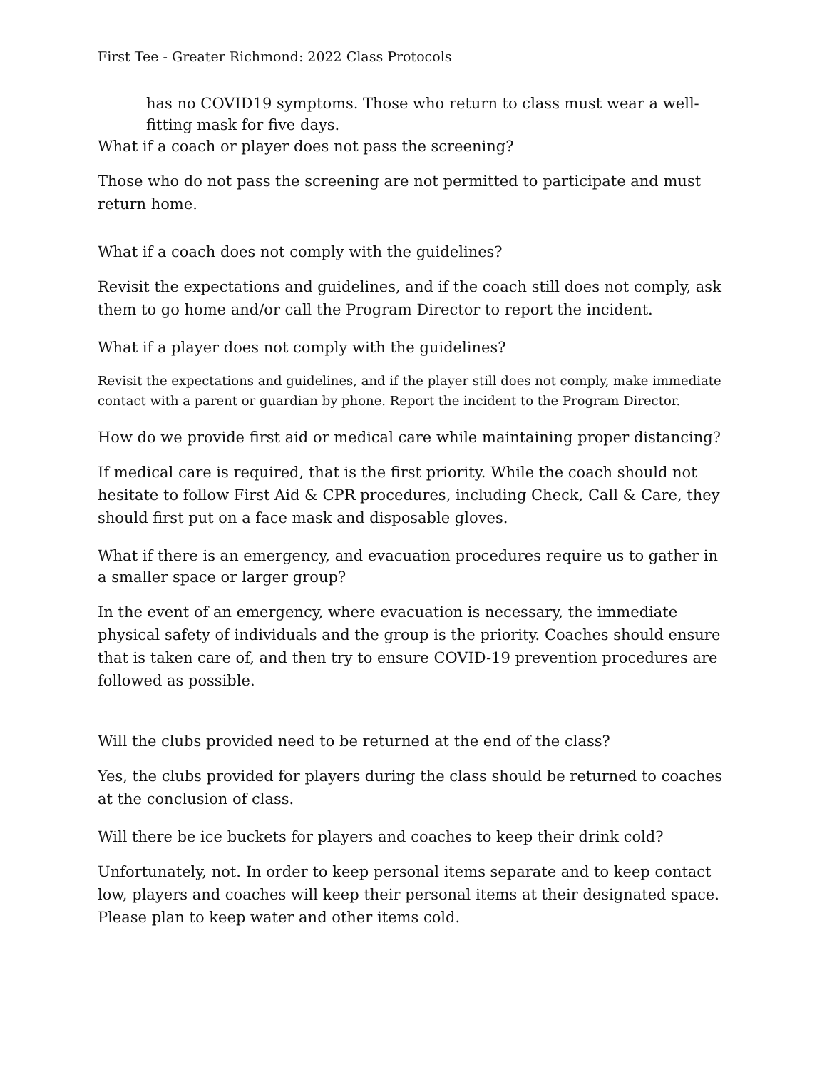First Tee - Greater Richmond: 2022 Class Protocols
has no COVID19 symptoms. Those who return to class must wear a well-fitting mask for five days.
What if a coach or player does not pass the screening?
Those who do not pass the screening are not permitted to participate and must return home.
What if a coach does not comply with the guidelines?
Revisit the expectations and guidelines, and if the coach still does not comply, ask them to go home and/or call the Program Director to report the incident.
What if a player does not comply with the guidelines?
Revisit the expectations and guidelines, and if the player still does not comply, make immediate contact with a parent or guardian by phone. Report the incident to the Program Director.
How do we provide first aid or medical care while maintaining proper distancing?
If medical care is required, that is the first priority. While the coach should not hesitate to follow First Aid & CPR procedures, including Check, Call & Care, they should first put on a face mask and disposable gloves.
What if there is an emergency, and evacuation procedures require us to gather in a smaller space or larger group?
In the event of an emergency, where evacuation is necessary, the immediate physical safety of individuals and the group is the priority. Coaches should ensure that is taken care of, and then try to ensure COVID-19 prevention procedures are followed as possible.
Will the clubs provided need to be returned at the end of the class?
Yes, the clubs provided for players during the class should be returned to coaches at the conclusion of class.
Will there be ice buckets for players and coaches to keep their drink cold?
Unfortunately, not. In order to keep personal items separate and to keep contact low, players and coaches will keep their personal items at their designated space. Please plan to keep water and other items cold.